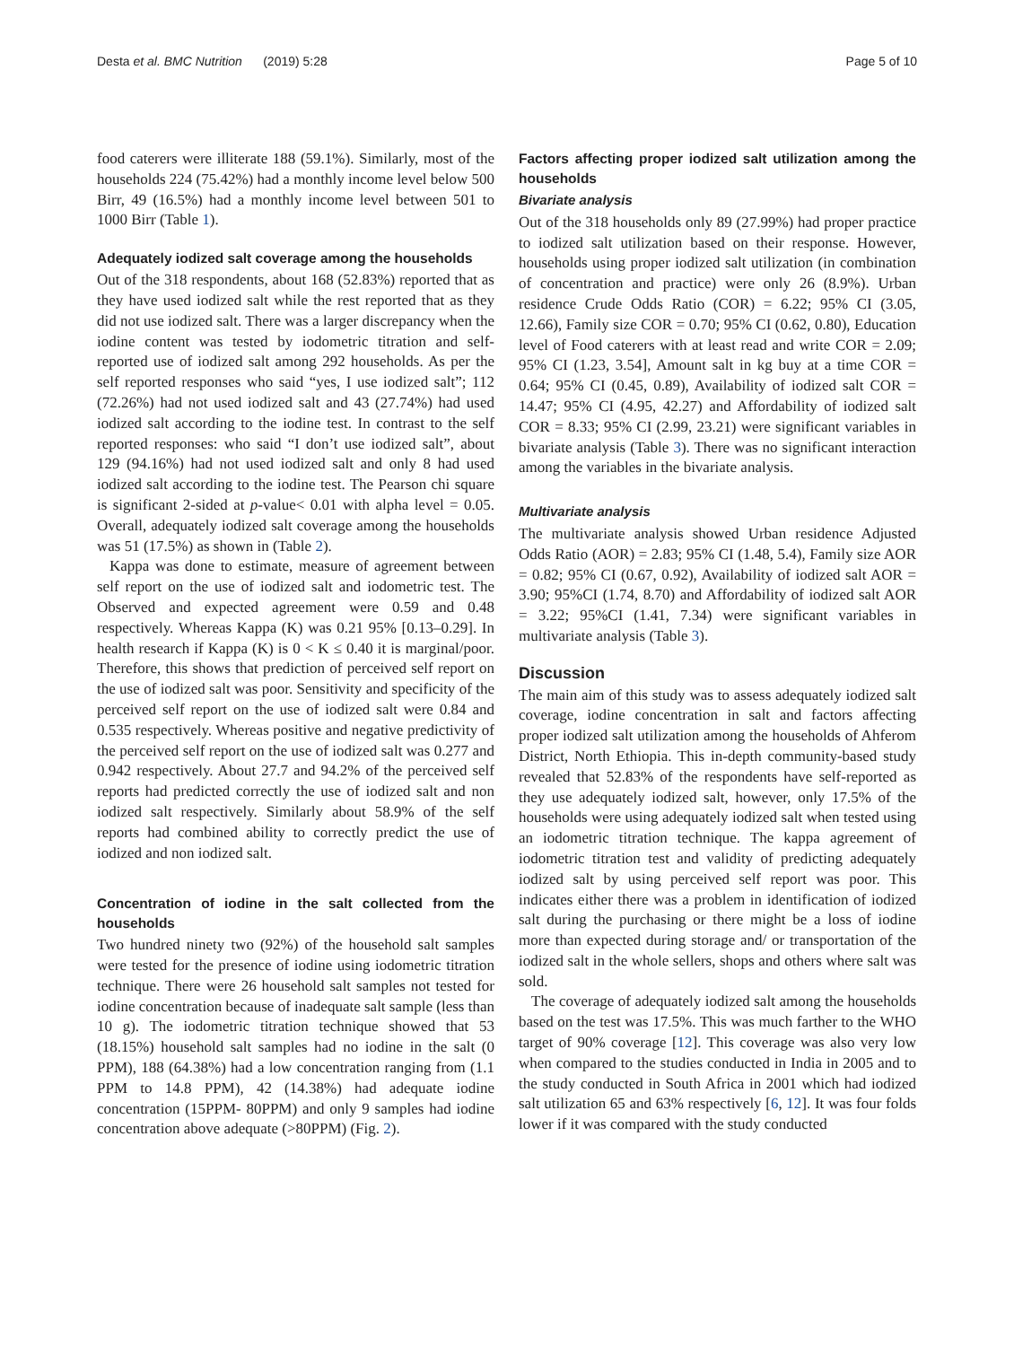Desta et al. BMC Nutrition (2019) 5:28 Page 5 of 10
food caterers were illiterate 188 (59.1%). Similarly, most of the households 224 (75.42%) had a monthly income level below 500 Birr, 49 (16.5%) had a monthly income level between 501 to 1000 Birr (Table 1).
Adequately iodized salt coverage among the households
Out of the 318 respondents, about 168 (52.83%) reported that as they have used iodized salt while the rest reported that as they did not use iodized salt. There was a larger discrepancy when the iodine content was tested by iodometric titration and self-reported use of iodized salt among 292 households. As per the self reported responses who said “yes, I use iodized salt”; 112 (72.26%) had not used iodized salt and 43 (27.74%) had used iodized salt according to the iodine test. In contrast to the self reported responses: who said “I don’t use iodized salt”, about 129 (94.16%) had not used iodized salt and only 8 had used iodized salt according to the iodine test. The Pearson chi square is significant 2-sided at p-value< 0.01 with alpha level = 0.05. Overall, adequately iodized salt coverage among the households was 51 (17.5%) as shown in (Table 2).
Kappa was done to estimate, measure of agreement between self report on the use of iodized salt and iodometric test. The Observed and expected agreement were 0.59 and 0.48 respectively. Whereas Kappa (K) was 0.21 95% [0.13–0.29]. In health research if Kappa (K) is 0 < K ≤ 0.40 it is marginal/poor. Therefore, this shows that prediction of perceived self report on the use of iodized salt was poor. Sensitivity and specificity of the perceived self report on the use of iodized salt were 0.84 and 0.535 respectively. Whereas positive and negative predictivity of the perceived self report on the use of iodized salt was 0.277 and 0.942 respectively. About 27.7 and 94.2% of the perceived self reports had predicted correctly the use of iodized salt and non iodized salt respectively. Similarly about 58.9% of the self reports had combined ability to correctly predict the use of iodized and non iodized salt.
Concentration of iodine in the salt collected from the households
Two hundred ninety two (92%) of the household salt samples were tested for the presence of iodine using iodometric titration technique. There were 26 household salt samples not tested for iodine concentration because of inadequate salt sample (less than 10 g). The iodometric titration technique showed that 53 (18.15%) household salt samples had no iodine in the salt (0 PPM), 188 (64.38%) had a low concentration ranging from (1.1 PPM to 14.8 PPM), 42 (14.38%) had adequate iodine concentration (15PPM- 80PPM) and only 9 samples had iodine concentration above adequate (>80PPM) (Fig. 2).
Factors affecting proper iodized salt utilization among the households
Bivariate analysis
Out of the 318 households only 89 (27.99%) had proper practice to iodized salt utilization based on their response. However, households using proper iodized salt utilization (in combination of concentration and practice) were only 26 (8.9%). Urban residence Crude Odds Ratio (COR) = 6.22; 95% CI (3.05, 12.66), Family size COR = 0.70; 95% CI (0.62, 0.80), Education level of Food caterers with at least read and write COR = 2.09; 95% CI (1.23, 3.54], Amount salt in kg buy at a time COR = 0.64; 95% CI (0.45, 0.89), Availability of iodized salt COR = 14.47; 95% CI (4.95, 42.27) and Affordability of iodized salt COR = 8.33; 95% CI (2.99, 23.21) were significant variables in bivariate analysis (Table 3). There was no significant interaction among the variables in the bivariate analysis.
Multivariate analysis
The multivariate analysis showed Urban residence Adjusted Odds Ratio (AOR) = 2.83; 95% CI (1.48, 5.4), Family size AOR = 0.82; 95% CI (0.67, 0.92), Availability of iodized salt AOR = 3.90; 95%CI (1.74, 8.70) and Affordability of iodized salt AOR = 3.22; 95%CI (1.41, 7.34) were significant variables in multivariate analysis (Table 3).
Discussion
The main aim of this study was to assess adequately iodized salt coverage, iodine concentration in salt and factors affecting proper iodized salt utilization among the households of Ahferom District, North Ethiopia. This in-depth community-based study revealed that 52.83% of the respondents have self-reported as they use adequately iodized salt, however, only 17.5% of the households were using adequately iodized salt when tested using an iodometric titration technique. The kappa agreement of iodometric titration test and validity of predicting adequately iodized salt by using perceived self report was poor. This indicates either there was a problem in identification of iodized salt during the purchasing or there might be a loss of iodine more than expected during storage and/ or transportation of the iodized salt in the whole sellers, shops and others where salt was sold.
The coverage of adequately iodized salt among the households based on the test was 17.5%. This was much farther to the WHO target of 90% coverage [12]. This coverage was also very low when compared to the studies conducted in India in 2005 and to the study conducted in South Africa in 2001 which had iodized salt utilization 65 and 63% respectively [6, 12]. It was four folds lower if it was compared with the study conducted